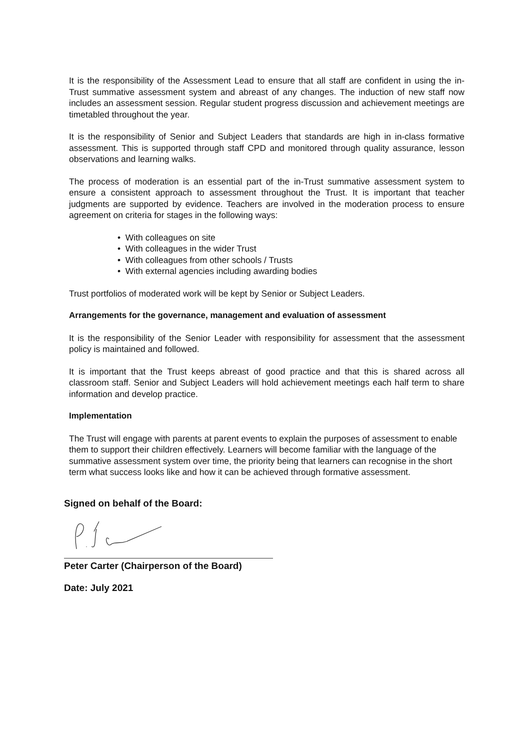It is the responsibility of the Assessment Lead to ensure that all staff are confident in using the in- Trust summative assessment system and abreast of any changes. The induction of new staff now includes an assessment session. Regular student progress discussion and achievement meetings are timetabled throughout the year.
It is the responsibility of Senior and Subject Leaders that standards are high in in-class formative assessment. This is supported through staff CPD and monitored through quality assurance, lesson observations and learning walks.
The process of moderation is an essential part of the in-Trust summative assessment system to ensure a consistent approach to assessment throughout the Trust. It is important that teacher judgments are supported by evidence. Teachers are involved in the moderation process to ensure agreement on criteria for stages in the following ways:
• With colleagues on site
• With colleagues in the wider Trust
• With colleagues from other schools / Trusts
• With external agencies including awarding bodies
Trust portfolios of moderated work will be kept by Senior or Subject Leaders.
Arrangements for the governance, management and evaluation of assessment
It is the responsibility of the Senior Leader with responsibility for assessment that the assessment policy is maintained and followed.
It is important that the Trust keeps abreast of good practice and that this is shared across all classroom staff. Senior and Subject Leaders will hold achievement meetings each half term to share information and develop practice.
Implementation
The Trust will engage with parents at parent events to explain the purposes of assessment to enable them to support their children effectively. Learners will become familiar with the language of the summative assessment system over time, the priority being that learners can recognise in the short term what success looks like and how it can be achieved through formative assessment.
Signed on behalf of the Board:
Peter Carter (Chairperson of the Board)
Date: July 2021